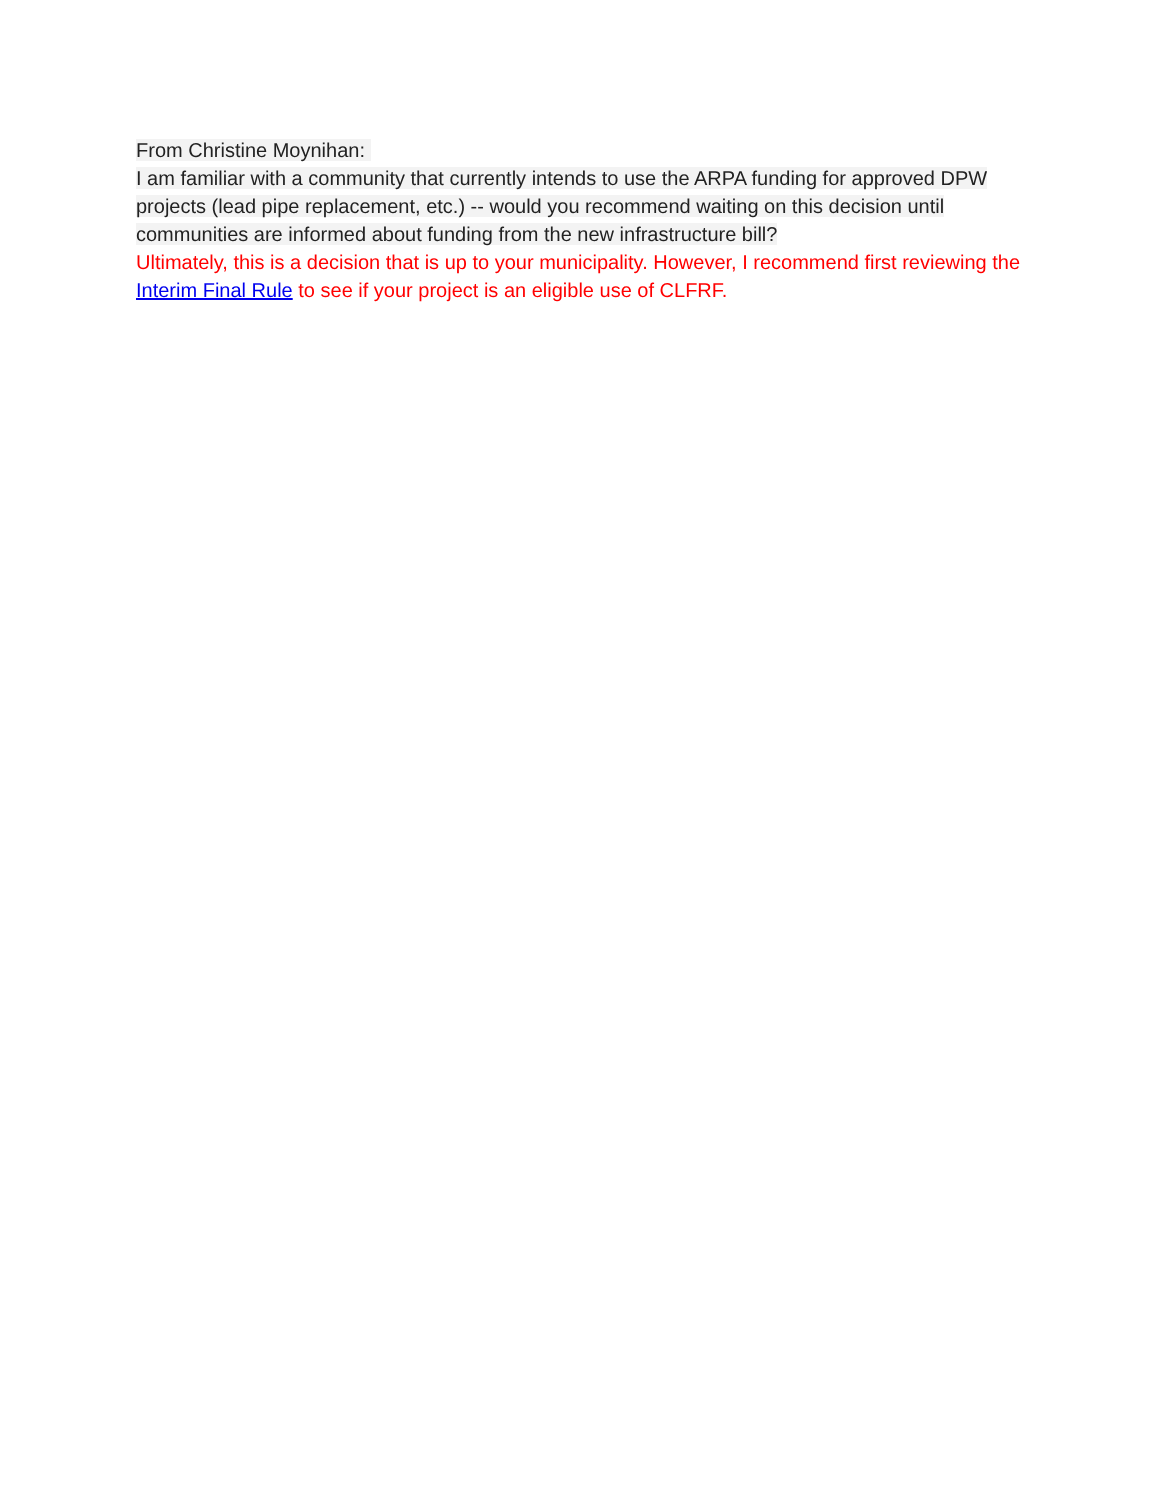From Christine Moynihan:
I am familiar with a community that currently intends to use the ARPA funding for approved DPW projects (lead pipe replacement, etc.) -- would you recommend waiting on this decision until communities are informed about funding from the new infrastructure bill?
Ultimately, this is a decision that is up to your municipality. However, I recommend first reviewing the Interim Final Rule to see if your project is an eligible use of CLFRF.